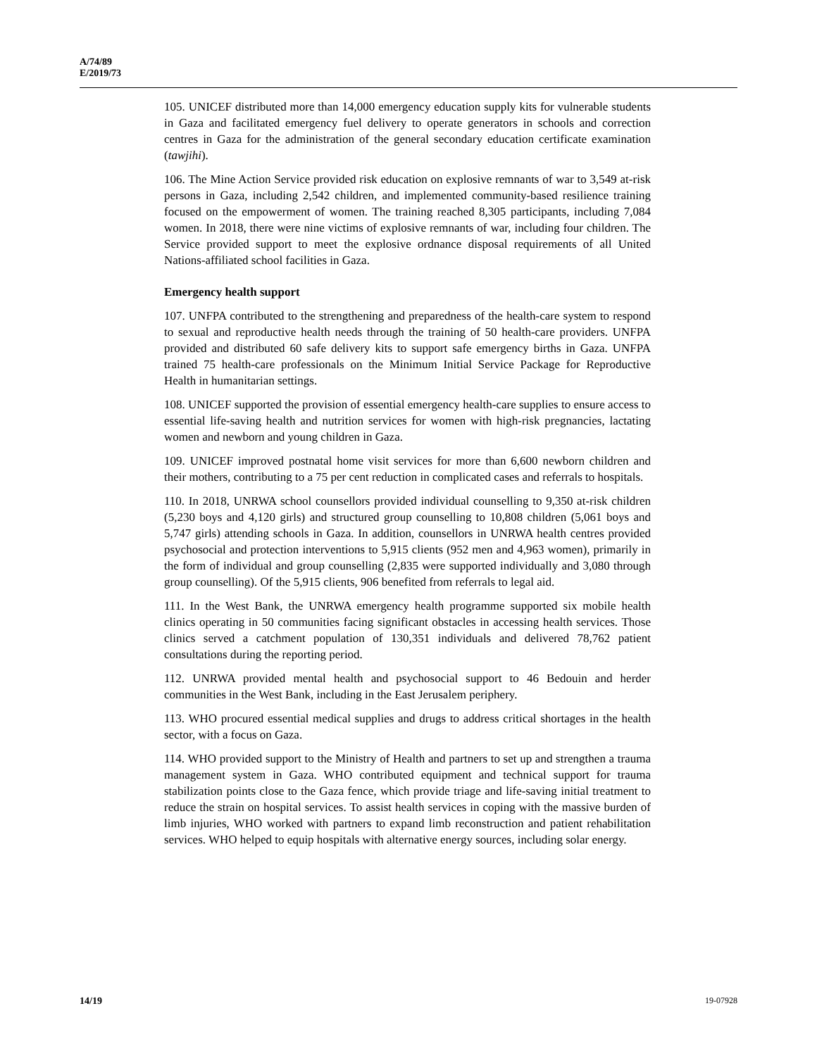A/74/89
E/2019/73
105. UNICEF distributed more than 14,000 emergency education supply kits for vulnerable students in Gaza and facilitated emergency fuel delivery to operate generators in schools and correction centres in Gaza for the administration of the general secondary education certificate examination (tawjihi).
106. The Mine Action Service provided risk education on explosive remnants of war to 3,549 at-risk persons in Gaza, including 2,542 children, and implemented community-based resilience training focused on the empowerment of women. The training reached 8,305 participants, including 7,084 women. In 2018, there were nine victims of explosive remnants of war, including four children. The Service provided support to meet the explosive ordnance disposal requirements of all United Nations-affiliated school facilities in Gaza.
Emergency health support
107. UNFPA contributed to the strengthening and preparedness of the health-care system to respond to sexual and reproductive health needs through the training of 50 health-care providers. UNFPA provided and distributed 60 safe delivery kits to support safe emergency births in Gaza. UNFPA trained 75 health-care professionals on the Minimum Initial Service Package for Reproductive Health in humanitarian settings.
108. UNICEF supported the provision of essential emergency health-care supplies to ensure access to essential life-saving health and nutrition services for women with high-risk pregnancies, lactating women and newborn and young children in Gaza.
109. UNICEF improved postnatal home visit services for more than 6,600 newborn children and their mothers, contributing to a 75 per cent reduction in complicated cases and referrals to hospitals.
110. In 2018, UNRWA school counsellors provided individual counselling to 9,350 at-risk children (5,230 boys and 4,120 girls) and structured group counselling to 10,808 children (5,061 boys and 5,747 girls) attending schools in Gaza. In addition, counsellors in UNRWA health centres provided psychosocial and protection interventions to 5,915 clients (952 men and 4,963 women), primarily in the form of individual and group counselling (2,835 were supported individually and 3,080 through group counselling). Of the 5,915 clients, 906 benefited from referrals to legal aid.
111. In the West Bank, the UNRWA emergency health programme supported six mobile health clinics operating in 50 communities facing significant obstacles in accessing health services. Those clinics served a catchment population of 130,351 individuals and delivered 78,762 patient consultations during the reporting period.
112. UNRWA provided mental health and psychosocial support to 46 Bedouin and herder communities in the West Bank, including in the East Jerusalem periphery.
113. WHO procured essential medical supplies and drugs to address critical shortages in the health sector, with a focus on Gaza.
114. WHO provided support to the Ministry of Health and partners to set up and strengthen a trauma management system in Gaza. WHO contributed equipment and technical support for trauma stabilization points close to the Gaza fence, which provide triage and life-saving initial treatment to reduce the strain on hospital services. To assist health services in coping with the massive burden of limb injuries, WHO worked with partners to expand limb reconstruction and patient rehabilitation services. WHO helped to equip hospitals with alternative energy sources, including solar energy.
14/19 19-07928